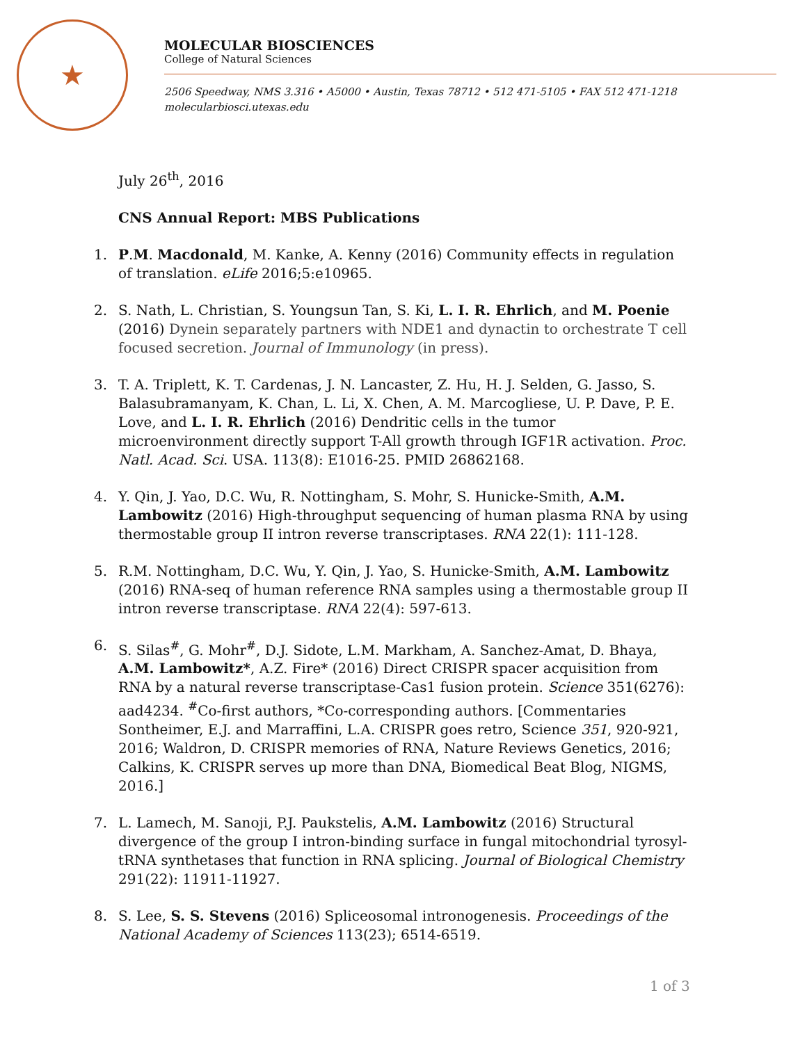★
MOLECULAR BIOSCIENCES
College of Natural Sciences
2506 Speedway, NMS 3.316 • A5000 • Austin, Texas 78712 • 512 471-5105 • FAX 512 471-1218
molecularbiosci.utexas.edu
July 26<sup>th</sup>, 2016
CNS Annual Report: MBS Publications
1. P.M. Macdonald, M. Kanke, A. Kenny (2016) Community effects in regulation of translation. eLife 2016;5:e10965.
2. S. Nath, L. Christian, S. Youngsun Tan, S. Ki, L. I. R. Ehrlich, and M. Poenie (2016) Dynein separately partners with NDE1 and dynactin to orchestrate T cell focused secretion. Journal of Immunology (in press).
3. T. A. Triplett, K. T. Cardenas, J. N. Lancaster, Z. Hu, H. J. Selden, G. Jasso, S. Balasubramanyam, K. Chan, L. Li, X. Chen, A. M. Marcogliese, U. P. Dave, P. E. Love, and L. I. R. Ehrlich (2016) Dendritic cells in the tumor microenvironment directly support T-All growth through IGF1R activation. Proc. Natl. Acad. Sci. USA. 113(8): E1016-25. PMID 26862168.
4. Y. Qin, J. Yao, D.C. Wu, R. Nottingham, S. Mohr, S. Hunicke-Smith, A.M. Lambowitz (2016) High-throughput sequencing of human plasma RNA by using thermostable group II intron reverse transcriptases. RNA 22(1): 111-128.
5. R.M. Nottingham, D.C. Wu, Y. Qin, J. Yao, S. Hunicke-Smith, A.M. Lambowitz (2016) RNA-seq of human reference RNA samples using a thermostable group II intron reverse transcriptase. RNA 22(4): 597-613.
6. S. Silas<sup>#</sup>, G. Mohr<sup>#</sup>, D.J. Sidote, L.M. Markham, A. Sanchez-Amat, D. Bhaya, A.M. Lambowitz*, A.Z. Fire* (2016) Direct CRISPR spacer acquisition from RNA by a natural reverse transcriptase-Cas1 fusion protein. Science 351(6276): aad4234. <sup>#</sup>Co-first authors, *Co-corresponding authors. [Commentaries Sontheimer, E.J. and Marraffini, L.A. CRISPR goes retro, Science 351, 920-921, 2016; Waldron, D. CRISPR memories of RNA, Nature Reviews Genetics, 2016; Calkins, K. CRISPR serves up more than DNA, Biomedical Beat Blog, NIGMS, 2016.]
7. L. Lamech, M. Sanoji, P.J. Paukstelis, A.M. Lambowitz (2016) Structural divergence of the group I intron-binding surface in fungal mitochondrial tyrosyl-tRNA synthetases that function in RNA splicing. Journal of Biological Chemistry 291(22): 11911-11927.
8. S. Lee, S. S. Stevens (2016) Spliceosomal intronogenesis. Proceedings of the National Academy of Sciences 113(23); 6514-6519.
1 of 3